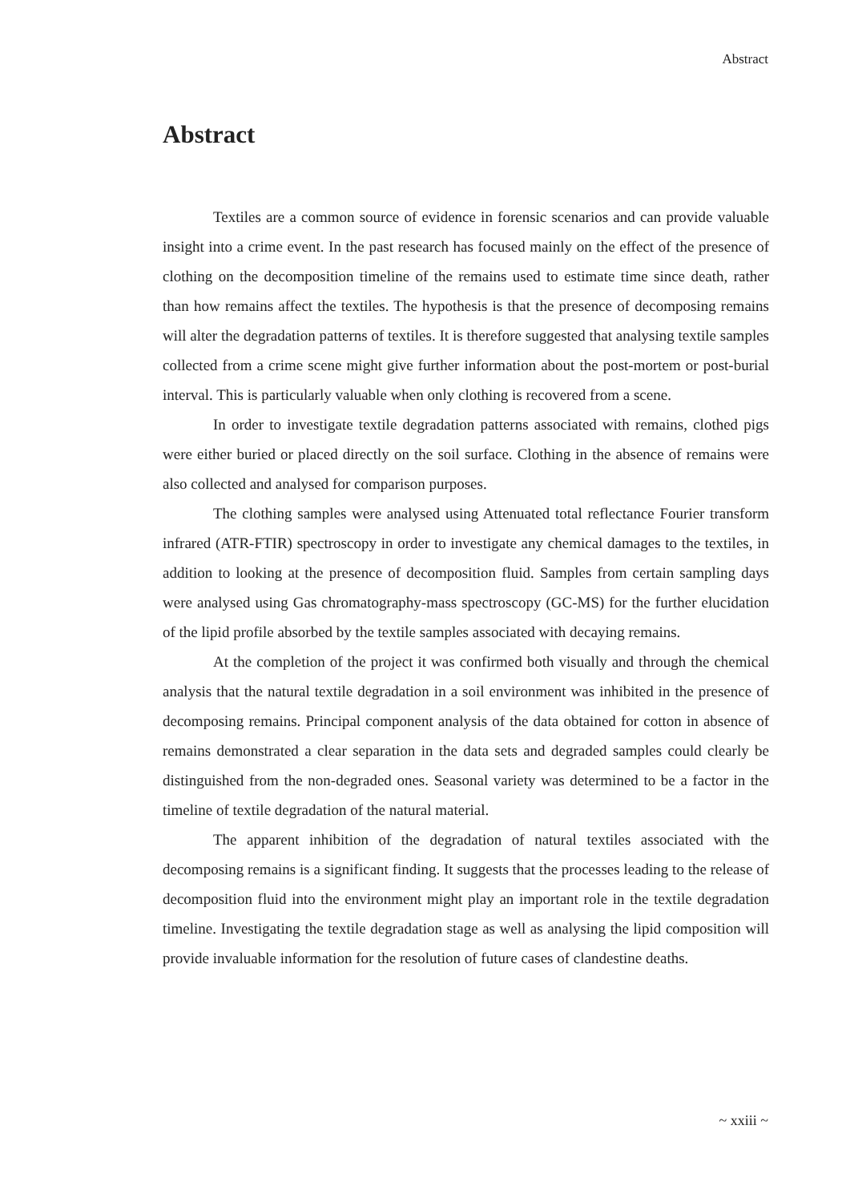Abstract
Abstract
Textiles are a common source of evidence in forensic scenarios and can provide valuable insight into a crime event. In the past research has focused mainly on the effect of the presence of clothing on the decomposition timeline of the remains used to estimate time since death, rather than how remains affect the textiles. The hypothesis is that the presence of decomposing remains will alter the degradation patterns of textiles. It is therefore suggested that analysing textile samples collected from a crime scene might give further information about the post-mortem or post-burial interval. This is particularly valuable when only clothing is recovered from a scene.
In order to investigate textile degradation patterns associated with remains, clothed pigs were either buried or placed directly on the soil surface. Clothing in the absence of remains were also collected and analysed for comparison purposes.
The clothing samples were analysed using Attenuated total reflectance Fourier transform infrared (ATR-FTIR) spectroscopy in order to investigate any chemical damages to the textiles, in addition to looking at the presence of decomposition fluid. Samples from certain sampling days were analysed using Gas chromatography-mass spectroscopy (GC-MS) for the further elucidation of the lipid profile absorbed by the textile samples associated with decaying remains.
At the completion of the project it was confirmed both visually and through the chemical analysis that the natural textile degradation in a soil environment was inhibited in the presence of decomposing remains. Principal component analysis of the data obtained for cotton in absence of remains demonstrated a clear separation in the data sets and degraded samples could clearly be distinguished from the non-degraded ones. Seasonal variety was determined to be a factor in the timeline of textile degradation of the natural material.
The apparent inhibition of the degradation of natural textiles associated with the decomposing remains is a significant finding. It suggests that the processes leading to the release of decomposition fluid into the environment might play an important role in the textile degradation timeline. Investigating the textile degradation stage as well as analysing the lipid composition will provide invaluable information for the resolution of future cases of clandestine deaths.
~ xxiii ~